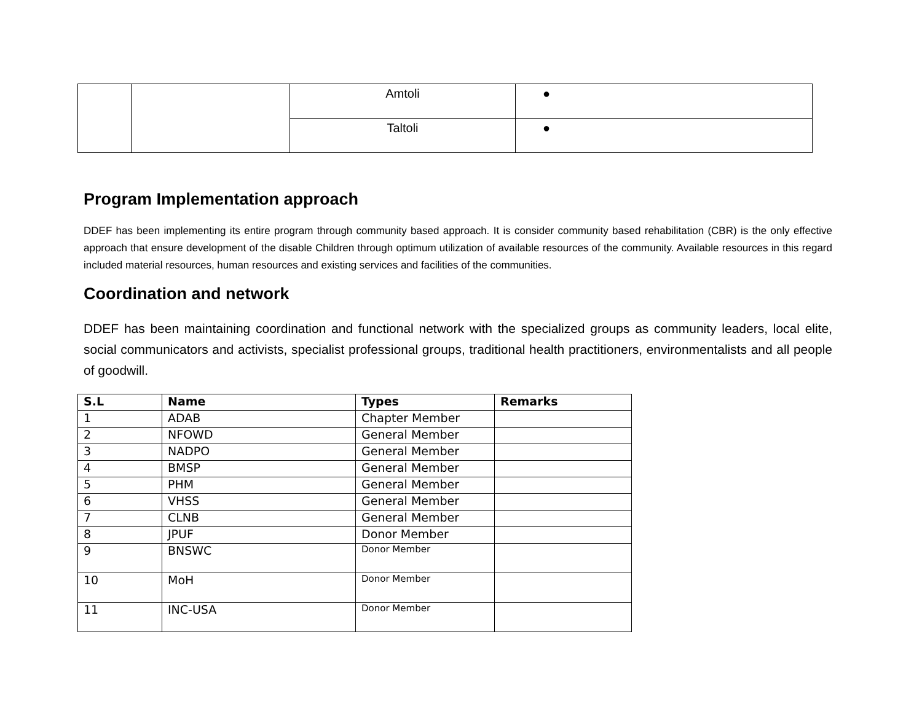| | | Amtoli | ● |
| | | Taltoli | ● |
Program Implementation approach
DDEF has been implementing its entire program through community based approach. It is consider community based rehabilitation (CBR) is the only effective approach that ensure development of the disable Children through optimum utilization of available resources of the community. Available resources in this regard included material resources, human resources and existing services and facilities of the communities.
Coordination and network
DDEF has been maintaining coordination and functional network with the specialized groups as community leaders, local elite, social communicators and activists, specialist professional groups, traditional health practitioners, environmentalists and all people of goodwill.
| S.L | Name | Types | Remarks |
| --- | --- | --- | --- |
| 1 | ADAB | Chapter Member | |
| 2 | NFOWD | General Member | |
| 3 | NADPO | General Member | |
| 4 | BMSP | General Member | |
| 5 | PHM | General Member | |
| 6 | VHSS | General Member | |
| 7 | CLNB | General Member | |
| 8 | JPUF | Donor Member | |
| 9 | BNSWC | Donor Member | |
| 10 | MoH | Donor Member | |
| 11 | INC-USA | Donor Member | |